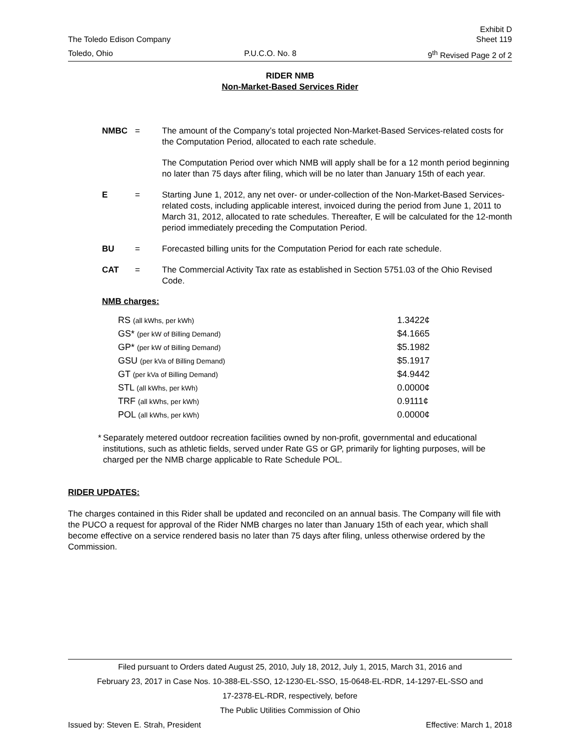Exhibit D
The Toledo Edison Company Sheet 119
Toledo, Ohio P.U.C.O. No. 8 9<sup>th</sup> Revised Page 2 of 2
RIDER NMB
Non-Market-Based Services Rider
NMBC = The amount of the Company’s total projected Non-Market-Based Services-related costs for the Computation Period, allocated to each rate schedule.
The Computation Period over which NMB will apply shall be for a 12 month period beginning no later than 75 days after filing, which will be no later than January 15th of each year.
E = Starting June 1, 2012, any net over- or under-collection of the Non-Market-Based Services-related costs, including applicable interest, invoiced during the period from June 1, 2011 to March 31, 2012, allocated to rate schedules. Thereafter, E will be calculated for the 12-month period immediately preceding the Computation Period.
BU = Forecasted billing units for the Computation Period for each rate schedule.
CAT = The Commercial Activity Tax rate as established in Section 5751.03 of the Ohio Revised Code.
NMB charges:
| RS (all kWhs, per kWh) | 1.3422¢ |
| GS* (per kW of Billing Demand) | $4.1665 |
| GP* (per kW of Billing Demand) | $5.1982 |
| GSU (per kVa of Billing Demand) | $5.1917 |
| GT (per kVa of Billing Demand) | $4.9442 |
| STL (all kWhs, per kWh) | 0.0000¢ |
| TRF (all kWhs, per kWh) | 0.9111¢ |
| POL (all kWhs, per kWh) | 0.0000¢ |
* Separately metered outdoor recreation facilities owned by non-profit, governmental and educational institutions, such as athletic fields, served under Rate GS or GP, primarily for lighting purposes, will be charged per the NMB charge applicable to Rate Schedule POL.
RIDER UPDATES:
The charges contained in this Rider shall be updated and reconciled on an annual basis. The Company will file with the PUCO a request for approval of the Rider NMB charges no later than January 15th of each year, which shall become effective on a service rendered basis no later than 75 days after filing, unless otherwise ordered by the Commission.
Filed pursuant to Orders dated August 25, 2010, July 18, 2012, July 1, 2015, March 31, 2016 and
February 23, 2017 in Case Nos. 10-388-EL-SSO, 12-1230-EL-SSO, 15-0648-EL-RDR, 14-1297-EL-SSO and
17-2378-EL-RDR, respectively, before
The Public Utilities Commission of Ohio
Issued by: Steven E. Strah, President Effective: March 1, 2018